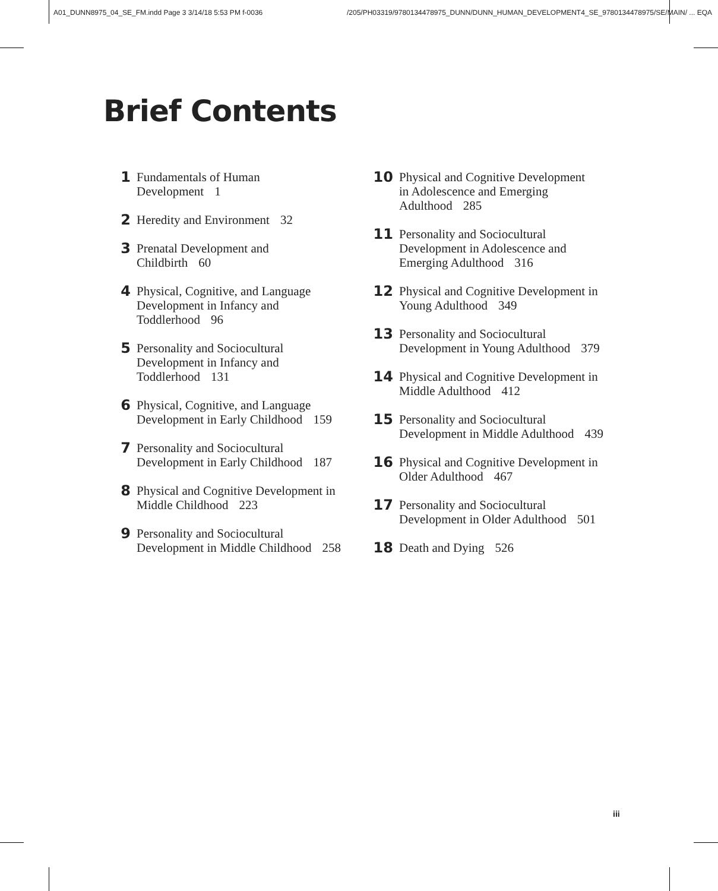A01_DUNN8975_04_SE_FM.indd Page 3 3/14/18 5:53 PM f-0036 /205/PH03319/9780134478975_DUNN/DUNN_HUMAN_DEVELOPMENT4_SE_9780134478975/SE/MAIN/ ... EQA
Brief Contents
1 Fundamentals of Human
Development 1
2 Heredity and Environment 32
3 Prenatal Development and
Childbirth 60
4 Physical, Cognitive, and Language
Development in Infancy and
Toddlerhood 96
5 Personality and Sociocultural
Development in Infancy and
Toddlerhood 131
6 Physical, Cognitive, and Language
Development in Early Childhood 159
7 Personality and Sociocultural
Development in Early Childhood 187
8 Physical and Cognitive Development in
Middle Childhood 223
9 Personality and Sociocultural
Development in Middle Childhood 258
10 Physical and Cognitive Development
in Adolescence and Emerging
Adulthood 285
11 Personality and Sociocultural
Development in Adolescence and
Emerging Adulthood 316
12 Physical and Cognitive Development in
Young Adulthood 349
13 Personality and Sociocultural
Development in Young Adulthood 379
14 Physical and Cognitive Development in
Middle Adulthood 412
15 Personality and Sociocultural
Development in Middle Adulthood 439
16 Physical and Cognitive Development in
Older Adulthood 467
17 Personality and Sociocultural
Development in Older Adulthood 501
18 Death and Dying 526
iii